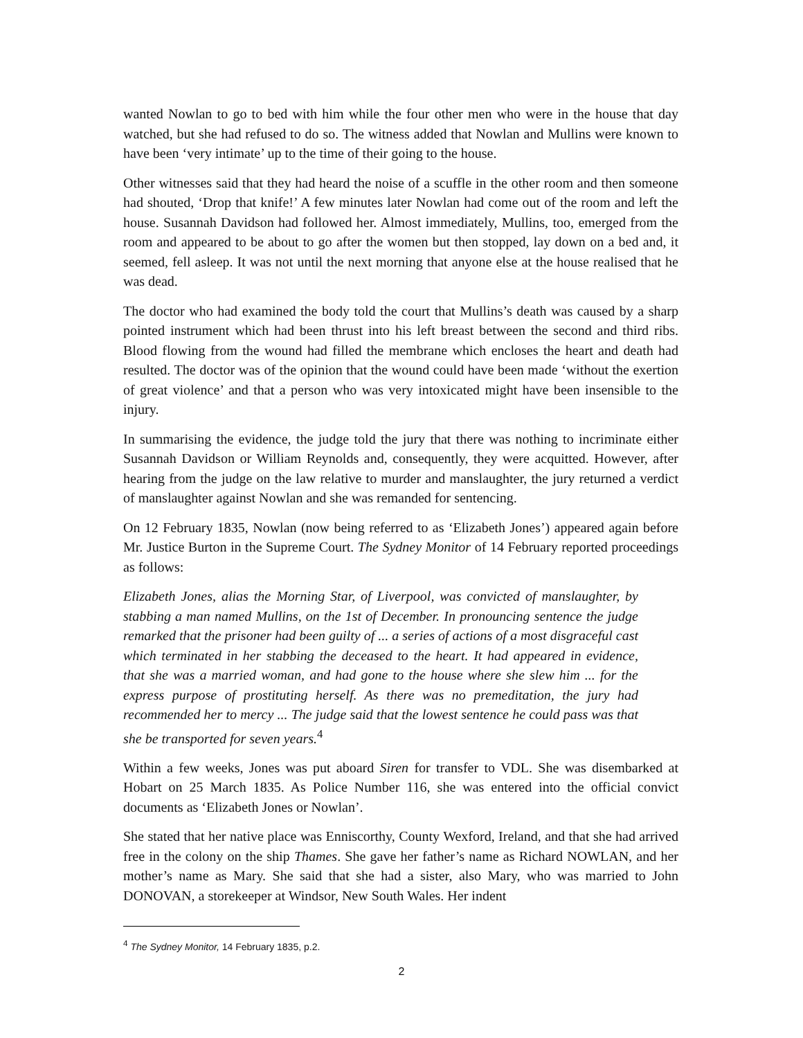wanted Nowlan to go to bed with him while the four other men who were in the house that day watched, but she had refused to do so. The witness added that Nowlan and Mullins were known to have been ‘very intimate’ up to the time of their going to the house.
Other witnesses said that they had heard the noise of a scuffle in the other room and then someone had shouted, ‘Drop that knife!’ A few minutes later Nowlan had come out of the room and left the house. Susannah Davidson had followed her. Almost immediately, Mullins, too, emerged from the room and appeared to be about to go after the women but then stopped, lay down on a bed and, it seemed, fell asleep. It was not until the next morning that anyone else at the house realised that he was dead.
The doctor who had examined the body told the court that Mullins’s death was caused by a sharp pointed instrument which had been thrust into his left breast between the second and third ribs. Blood flowing from the wound had filled the membrane which encloses the heart and death had resulted. The doctor was of the opinion that the wound could have been made ‘without the exertion of great violence’ and that a person who was very intoxicated might have been insensible to the injury.
In summarising the evidence, the judge told the jury that there was nothing to incriminate either Susannah Davidson or William Reynolds and, consequently, they were acquitted. However, after hearing from the judge on the law relative to murder and manslaughter, the jury returned a verdict of manslaughter against Nowlan and she was remanded for sentencing.
On 12 February 1835, Nowlan (now being referred to as ‘Elizabeth Jones’) appeared again before Mr. Justice Burton in the Supreme Court. The Sydney Monitor of 14 February reported proceedings as follows:
Elizabeth Jones, alias the Morning Star, of Liverpool, was convicted of manslaughter, by stabbing a man named Mullins, on the 1st of December. In pronouncing sentence the judge remarked that the prisoner had been guilty of ... a series of actions of a most disgraceful cast which terminated in her stabbing the deceased to the heart. It had appeared in evidence, that she was a married woman, and had gone to the house where she slew him ... for the express purpose of prostituting herself. As there was no premeditation, the jury had recommended her to mercy ... The judge said that the lowest sentence he could pass was that she be transported for seven years.<sup>4</sup>
Within a few weeks, Jones was put aboard Siren for transfer to VDL. She was disembarked at Hobart on 25 March 1835. As Police Number 116, she was entered into the official convict documents as ‘Elizabeth Jones or Nowlan’.
She stated that her native place was Enniscorthy, County Wexford, Ireland, and that she had arrived free in the colony on the ship Thames. She gave her father’s name as Richard NOWLAN, and her mother’s name as Mary. She said that she had a sister, also Mary, who was married to John DONOVAN, a storekeeper at Windsor, New South Wales. Her indent
<sup>4</sup> The Sydney Monitor, 14 February 1835, p.2.
2